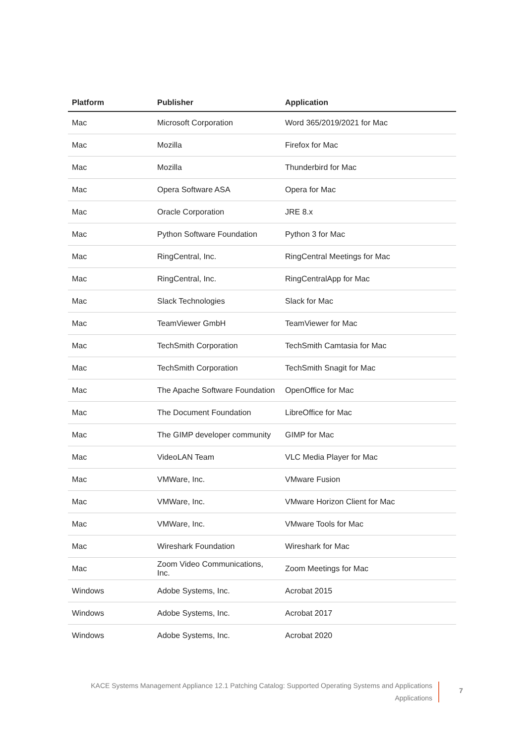| Platform | Publisher | Application |
| --- | --- | --- |
| Mac | Microsoft Corporation | Word 365/2019/2021 for Mac |
| Mac | Mozilla | Firefox for Mac |
| Mac | Mozilla | Thunderbird for Mac |
| Mac | Opera Software ASA | Opera for Mac |
| Mac | Oracle Corporation | JRE 8.x |
| Mac | Python Software Foundation | Python 3 for Mac |
| Mac | RingCentral, Inc. | RingCentral Meetings for Mac |
| Mac | RingCentral, Inc. | RingCentralApp for Mac |
| Mac | Slack Technologies | Slack for Mac |
| Mac | TeamViewer GmbH | TeamViewer for Mac |
| Mac | TechSmith Corporation | TechSmith Camtasia for Mac |
| Mac | TechSmith Corporation | TechSmith Snagit for Mac |
| Mac | The Apache Software Foundation | OpenOffice for Mac |
| Mac | The Document Foundation | LibreOffice for Mac |
| Mac | The GIMP developer community | GIMP for Mac |
| Mac | VideoLAN Team | VLC Media Player for Mac |
| Mac | VMWare, Inc. | VMware Fusion |
| Mac | VMWare, Inc. | VMware Horizon Client for Mac |
| Mac | VMWare, Inc. | VMware Tools for Mac |
| Mac | Wireshark Foundation | Wireshark for Mac |
| Mac | Zoom Video Communications, Inc. | Zoom Meetings for Mac |
| Windows | Adobe Systems, Inc. | Acrobat 2015 |
| Windows | Adobe Systems, Inc. | Acrobat 2017 |
| Windows | Adobe Systems, Inc. | Acrobat 2020 |
KACE Systems Management Appliance 12.1 Patching Catalog: Supported Operating Systems and Applications
Applications
7